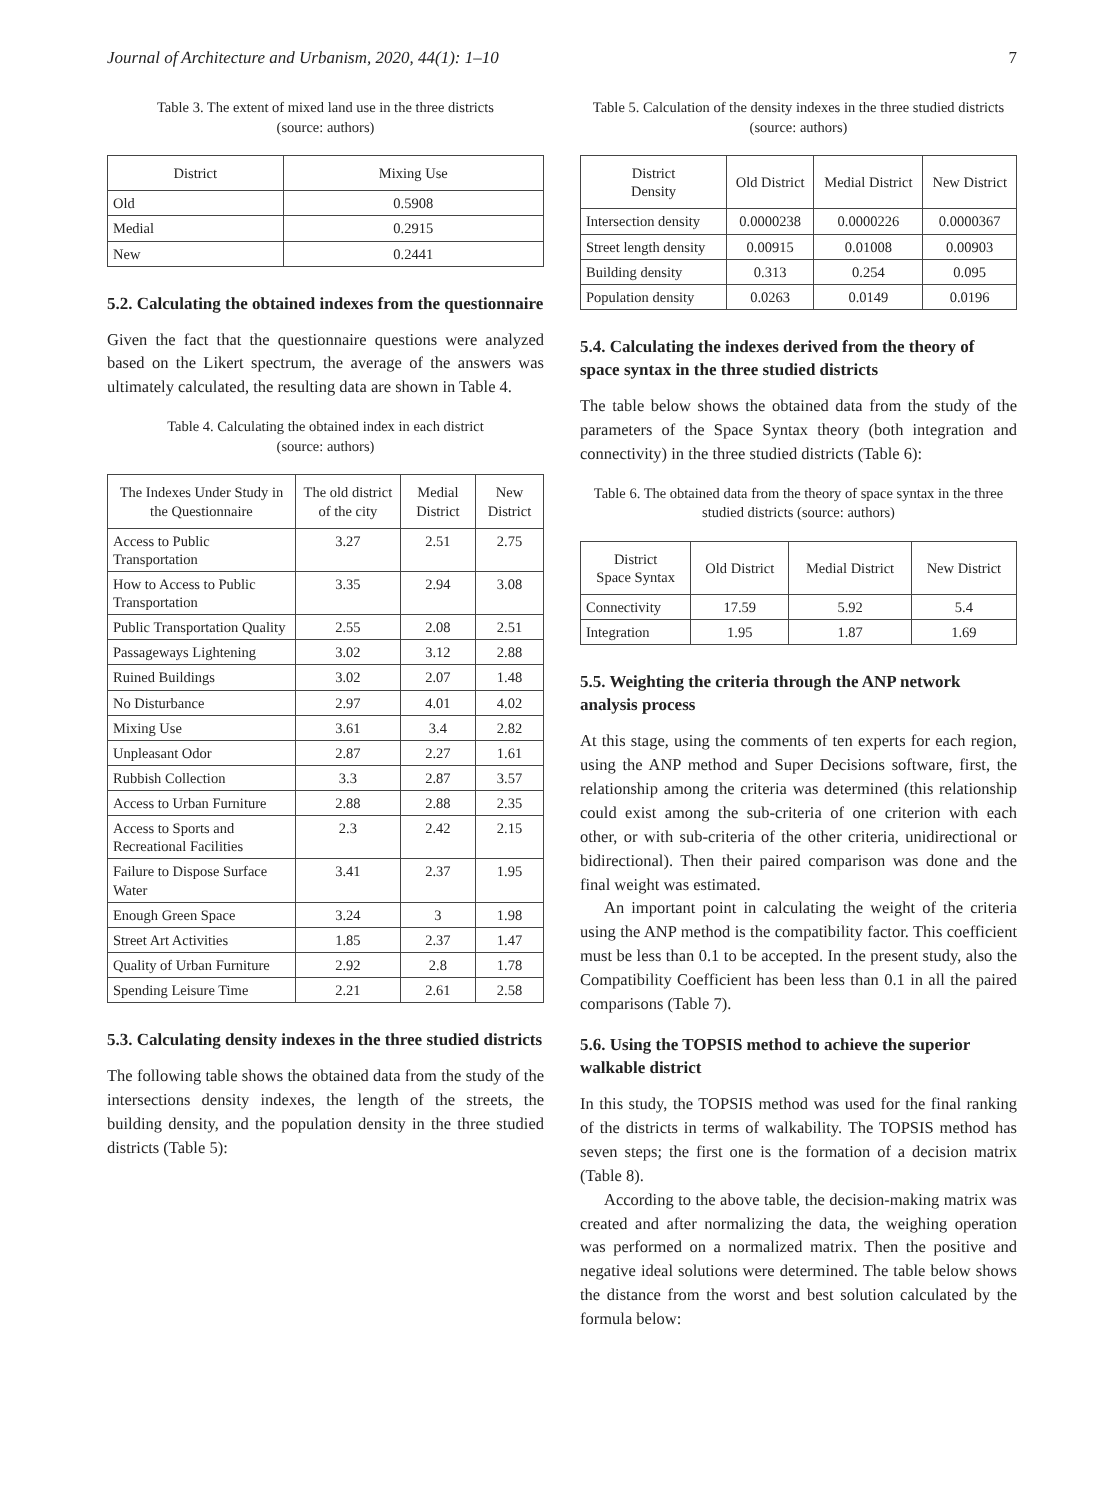Journal of Architecture and Urbanism, 2020, 44(1): 1–10 7
Table 3. The extent of mixed land use in the three districts
(source: authors)
| District | Mixing Use |
| --- | --- |
| Old | 0.5908 |
| Medial | 0.2915 |
| New | 0.2441 |
5.2. Calculating the obtained indexes from the questionnaire
Given the fact that the questionnaire questions were analyzed based on the Likert spectrum, the average of the answers was ultimately calculated, the resulting data are shown in Table 4.
Table 4. Calculating the obtained index in each district
(source: authors)
| The Indexes Under Study in the Questionnaire | The old district of the city | Medial District | New District |
| --- | --- | --- | --- |
| Access to Public Transportation | 3.27 | 2.51 | 2.75 |
| How to Access to Public Transportation | 3.35 | 2.94 | 3.08 |
| Public Transportation Quality | 2.55 | 2.08 | 2.51 |
| Passageways Lightening | 3.02 | 3.12 | 2.88 |
| Ruined Buildings | 3.02 | 2.07 | 1.48 |
| No Disturbance | 2.97 | 4.01 | 4.02 |
| Mixing Use | 3.61 | 3.4 | 2.82 |
| Unpleasant Odor | 2.87 | 2.27 | 1.61 |
| Rubbish Collection | 3.3 | 2.87 | 3.57 |
| Access to Urban Furniture | 2.88 | 2.88 | 2.35 |
| Access to Sports and Recreational Facilities | 2.3 | 2.42 | 2.15 |
| Failure to Dispose Surface Water | 3.41 | 2.37 | 1.95 |
| Enough Green Space | 3.24 | 3 | 1.98 |
| Street Art Activities | 1.85 | 2.37 | 1.47 |
| Quality of Urban Furniture | 2.92 | 2.8 | 1.78 |
| Spending Leisure Time | 2.21 | 2.61 | 2.58 |
5.3. Calculating density indexes in the three studied districts
The following table shows the obtained data from the study of the intersections density indexes, the length of the streets, the building density, and the population density in the three studied districts (Table 5):
Table 5. Calculation of the density indexes in the three studied districts (source: authors)
| District Density | Old District | Medial District | New District |
| --- | --- | --- | --- |
| Intersection density | 0.0000238 | 0.0000226 | 0.0000367 |
| Street length density | 0.00915 | 0.01008 | 0.00903 |
| Building density | 0.313 | 0.254 | 0.095 |
| Population density | 0.0263 | 0.0149 | 0.0196 |
5.4. Calculating the indexes derived from the theory of space syntax in the three studied districts
The table below shows the obtained data from the study of the parameters of the Space Syntax theory (both integration and connectivity) in the three studied districts (Table 6):
Table 6. The obtained data from the theory of space syntax in the three studied districts (source: authors)
| District Space Syntax | Old District | Medial District | New District |
| --- | --- | --- | --- |
| Connectivity | 17.59 | 5.92 | 5.4 |
| Integration | 1.95 | 1.87 | 1.69 |
5.5. Weighting the criteria through the ANP network analysis process
At this stage, using the comments of ten experts for each region, using the ANP method and Super Decisions software, first, the relationship among the criteria was determined (this relationship could exist among the sub-criteria of one criterion with each other, or with sub-criteria of the other criteria, unidirectional or bidirectional). Then their paired comparison was done and the final weight was estimated.
An important point in calculating the weight of the criteria using the ANP method is the compatibility factor. This coefficient must be less than 0.1 to be accepted. In the present study, also the Compatibility Coefficient has been less than 0.1 in all the paired comparisons (Table 7).
5.6. Using the TOPSIS method to achieve the superior walkable district
In this study, the TOPSIS method was used for the final ranking of the districts in terms of walkability. The TOPSIS method has seven steps; the first one is the formation of a decision matrix (Table 8).
According to the above table, the decision-making matrix was created and after normalizing the data, the weighing operation was performed on a normalized matrix. Then the positive and negative ideal solutions were determined. The table below shows the distance from the worst and best solution calculated by the formula below: